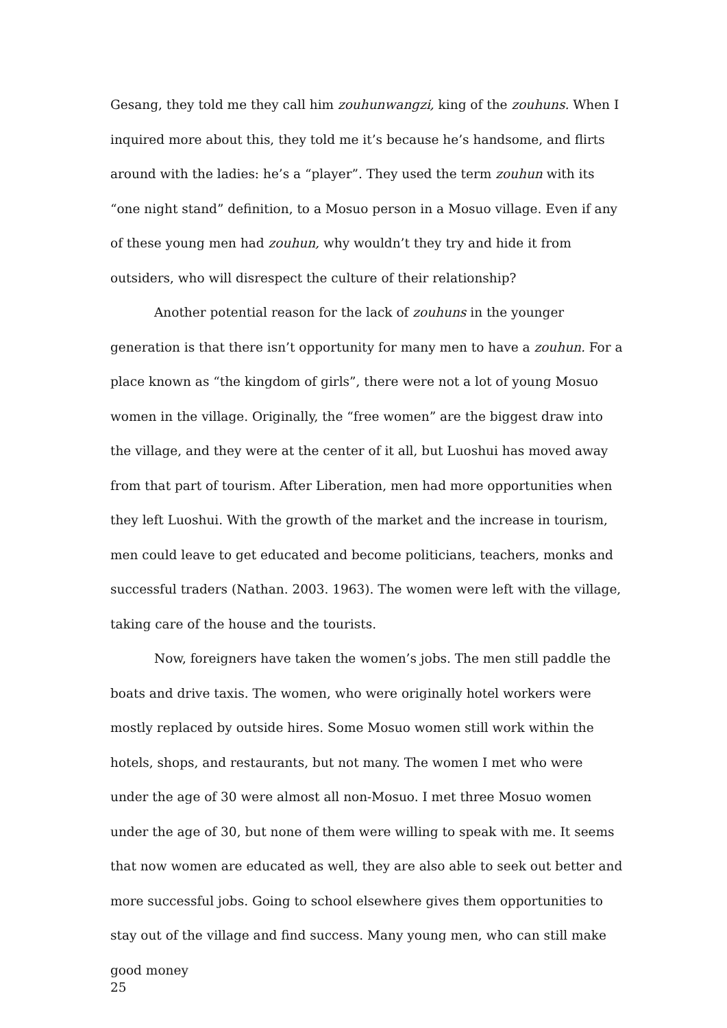Gesang, they told me they call him zouhunwangzi, king of the zouhuns. When I inquired more about this, they told me it’s because he’s handsome, and flirts around with the ladies: he’s a “player”. They used the term zouhun with its “one night stand” definition, to a Mosuo person in a Mosuo village. Even if any of these young men had zouhun, why wouldn’t they try and hide it from outsiders, who will disrespect the culture of their relationship?
Another potential reason for the lack of zouhuns in the younger generation is that there isn’t opportunity for many men to have a zouhun. For a place known as “the kingdom of girls”, there were not a lot of young Mosuo women in the village. Originally, the “free women” are the biggest draw into the village, and they were at the center of it all, but Luoshui has moved away from that part of tourism. After Liberation, men had more opportunities when they left Luoshui. With the growth of the market and the increase in tourism, men could leave to get educated and become politicians, teachers, monks and successful traders (Nathan. 2003. 1963). The women were left with the village, taking care of the house and the tourists.
Now, foreigners have taken the women’s jobs. The men still paddle the boats and drive taxis. The women, who were originally hotel workers were mostly replaced by outside hires. Some Mosuo women still work within the hotels, shops, and restaurants, but not many. The women I met who were under the age of 30 were almost all non-Mosuo. I met three Mosuo women under the age of 30, but none of them were willing to speak with me. It seems that now women are educated as well, they are also able to seek out better and more successful jobs. Going to school elsewhere gives them opportunities to stay out of the village and find success. Many young men, who can still make good money
25